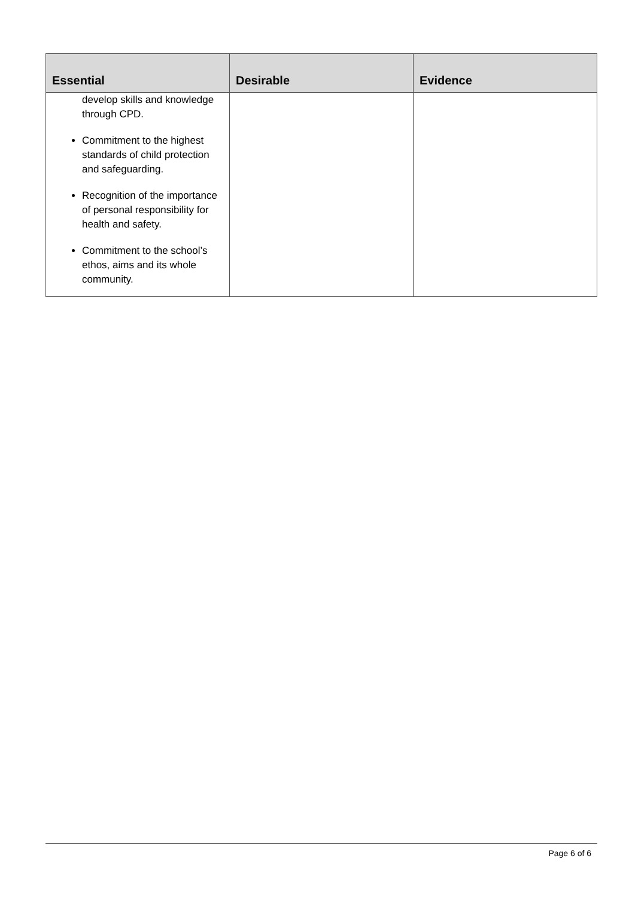| Essential | Desirable | Evidence |
| --- | --- | --- |
| develop skills and knowledge through CPD. Commitment to the highest standards of child protection and safeguarding. Recognition of the importance of personal responsibility for health and safety. Commitment to the school’s ethos, aims and its whole community. | | |
Page 6 of 6